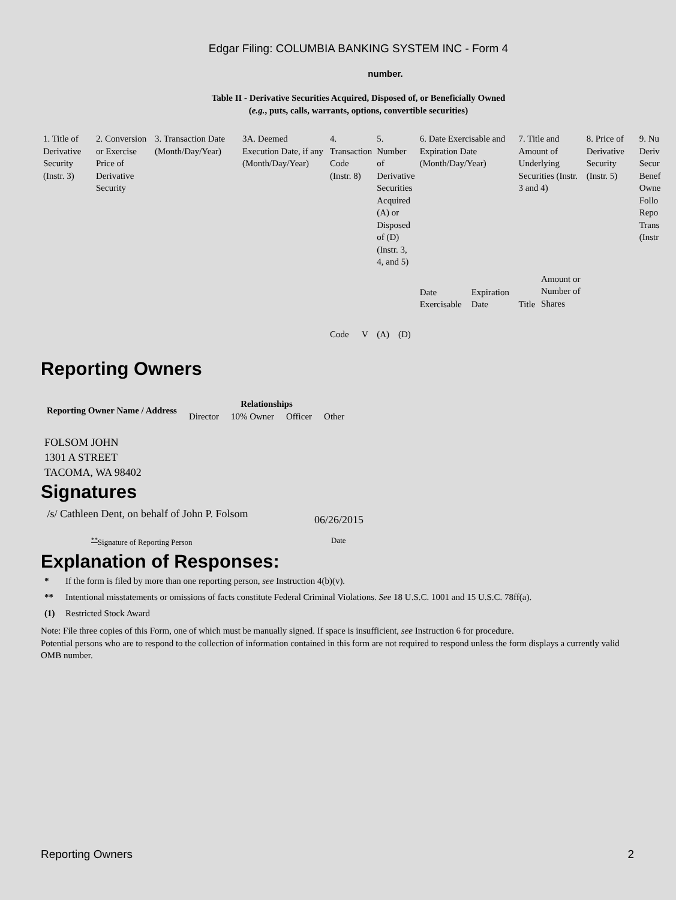Edgar Filing: COLUMBIA BANKING SYSTEM INC - Form 4
number.
Table II - Derivative Securities Acquired, Disposed of, or Beneficially Owned
(e.g., puts, calls, warrants, options, convertible securities)
| 1. Title of Derivative Security (Instr. 3) | 2. Conversion or Exercise Price of Derivative Security | 3. Transaction Date (Month/Day/Year) | 3A. Deemed Execution Date, if any (Month/Day/Year) | 4. Transaction Code (Instr. 8) | | 5. Number of Derivative Securities Acquired (A) or Disposed of (D) (Instr. 3, 4, and 5) | | 6. Date Exercisable and Expiration Date (Month/Day/Year) | | 7. Title and Amount of Underlying Securities (Instr. 3 and 4) | | 8. Price of Derivative Security (Instr. 5) | 9. Nu Deriv Secur Benef Owne Follo Repo Trans (Instr |
| | | | | Code | V | (A) | (D) | Date Exercisable | Expiration Date | Title | Amount or Number of Shares | | |
Reporting Owners
| Reporting Owner Name / Address | Relationships | | | |
| --- | --- | --- | --- | --- |
| | Director | 10% Owner | Officer | Other |
FOLSOM JOHN
1301 A STREET
TACOMA, WA 98402
Signatures
/s/ Cathleen Dent, on behalf of John P. Folsom
06/26/2015
<sup>**</sup> Signature of Reporting Person Date
Explanation of Responses:
* If the form is filed by more than one reporting person, see Instruction 4(b)(v).
** Intentional misstatements or omissions of facts constitute Federal Criminal Violations. See 18 U.S.C. 1001 and 15 U.S.C. 78ff(a).
(1) Restricted Stock Award
Note: File three copies of this Form, one of which must be manually signed. If space is insufficient, see Instruction 6 for procedure.
Potential persons who are to respond to the collection of information contained in this form are not required to respond unless the form displays a currently valid OMB number.
Reporting Owners 2